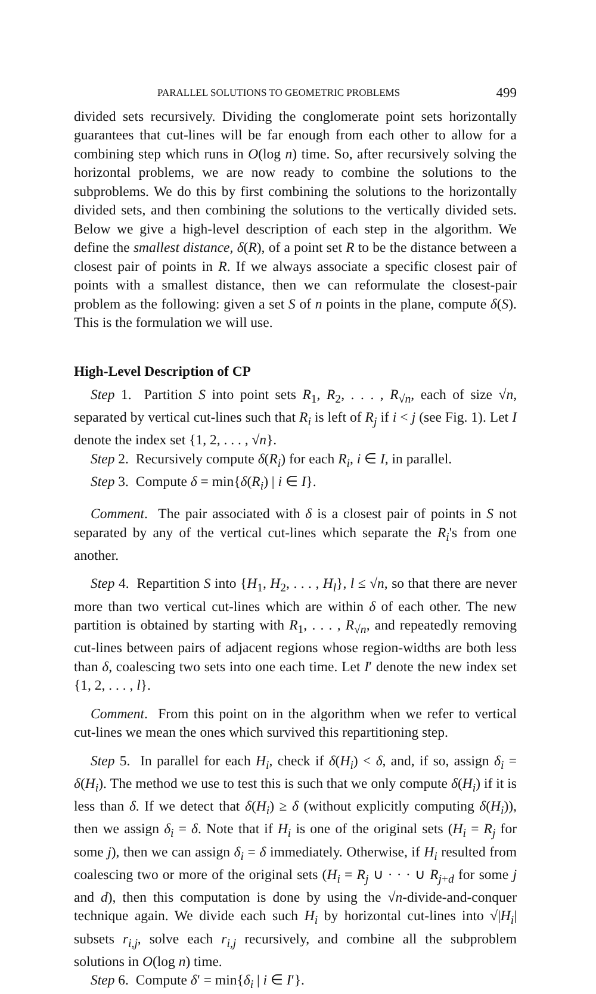PARALLEL SOLUTIONS TO GEOMETRIC PROBLEMS 499
divided sets recursively. Dividing the conglomerate point sets horizontally guarantees that cut-lines will be far enough from each other to allow for a combining step which runs in O(log n) time. So, after recursively solving the horizontal problems, we are now ready to combine the solutions to the subproblems. We do this by first combining the solutions to the horizontally divided sets, and then combining the solutions to the vertically divided sets. Below we give a high-level description of each step in the algorithm. We define the smallest distance, δ(R), of a point set R to be the distance between a closest pair of points in R. If we always associate a specific closest pair of points with a smallest distance, then we can reformulate the closest-pair problem as the following: given a set S of n points in the plane, compute δ(S). This is the formulation we will use.
High-Level Description of CP
Step 1. Partition S into point sets R<sub>1</sub>, R<sub>2</sub>, . . . , R<sub>√n</sub>, each of size √n, separated by vertical cut-lines such that R<sub>i</sub> is left of R<sub>j</sub> if i < j (see Fig. 1). Let I denote the index set {1, 2, . . . , √n}.
Step 2. Recursively compute δ(R<sub>i</sub>) for each R<sub>i</sub>, i ∈ I, in parallel.
Step 3. Compute δ = min{δ(R<sub>i</sub>) | i ∈ I}.
Comment. The pair associated with δ is a closest pair of points in S not separated by any of the vertical cut-lines which separate the R<sub>i</sub>'s from one another.
Step 4. Repartition S into {H<sub>1</sub>, H<sub>2</sub>, . . . , H<sub>l</sub>}, l ≤ √n, so that there are never more than two vertical cut-lines which are within δ of each other. The new partition is obtained by starting with R<sub>1</sub>, . . . , R<sub>√n</sub>, and repeatedly removing cut-lines between pairs of adjacent regions whose region-widths are both less than δ, coalescing two sets into one each time. Let I′ denote the new index set {1, 2, . . . , l}.
Comment. From this point on in the algorithm when we refer to vertical cut-lines we mean the ones which survived this repartitioning step.
Step 5. In parallel for each H<sub>i</sub>, check if δ(H<sub>i</sub>) < δ, and, if so, assign δ<sub>i</sub> = δ(H<sub>i</sub>). The method we use to test this is such that we only compute δ(H<sub>i</sub>) if it is less than δ. If we detect that δ(H<sub>i</sub>) ≥ δ (without explicitly computing δ(H<sub>i</sub>)), then we assign δ<sub>i</sub> = δ. Note that if H<sub>i</sub> is one of the original sets (H<sub>i</sub> = R<sub>j</sub> for some j), then we can assign δ<sub>i</sub> = δ immediately. Otherwise, if H<sub>i</sub> resulted from coalescing two or more of the original sets (H<sub>i</sub> = R<sub>j</sub> ∪ · · · ∪ R<sub>j+d</sub> for some j and d), then this computation is done by using the √n-divide-and-conquer technique again. We divide each such H<sub>i</sub> by horizontal cut-lines into √|H<sub>i</sub>| subsets r<sub>i,j</sub>, solve each r<sub>i,j</sub> recursively, and combine all the subproblem solutions in O(log n) time.
Step 6. Compute δ′ = min{δ<sub>i</sub> | i ∈ I′}.